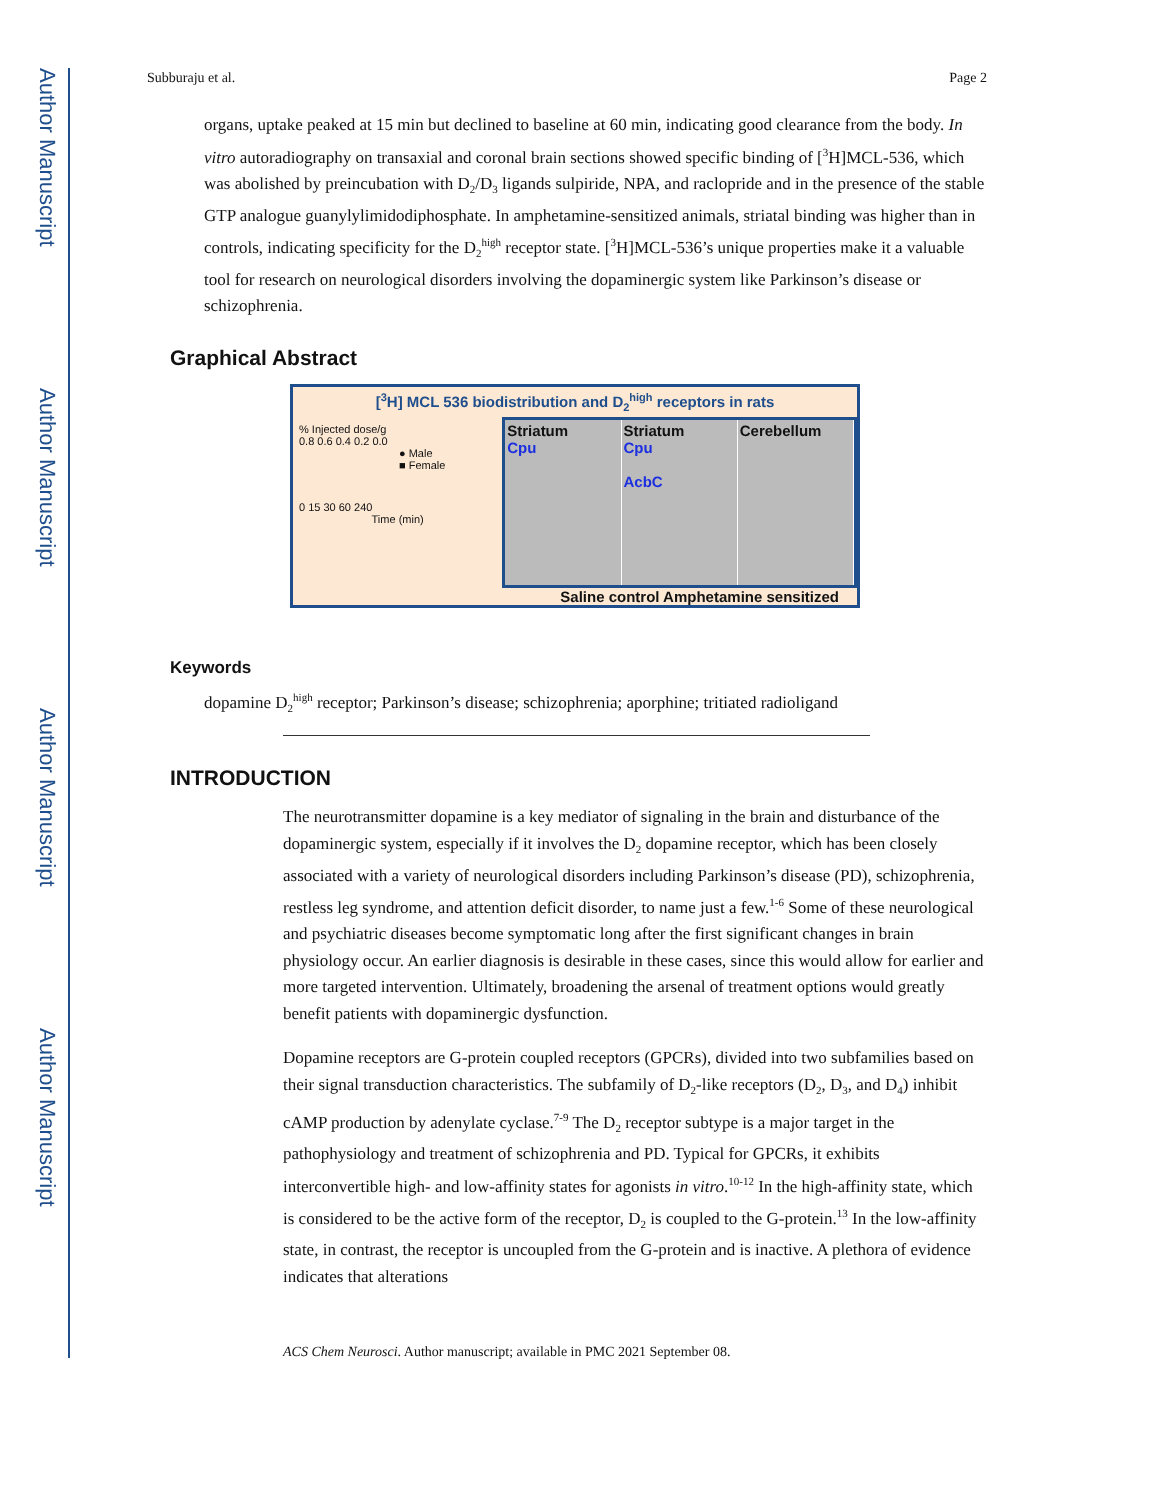Author Manuscript
Author Manuscript
Author Manuscript
Author Manuscript
Subburaju et al. Page 2
organs, uptake peaked at 15 min but declined to baseline at 60 min, indicating good clearance from the body. In vitro autoradiography on transaxial and coronal brain sections showed specific binding of [<sup>3</sup>H]MCL-536, which was abolished by preincubation with D<sub>2</sub>/D<sub>3</sub> ligands sulpiride, NPA, and raclopride and in the presence of the stable GTP analogue guanylylimidodiphosphate. In amphetamine-sensitized animals, striatal binding was higher than in controls, indicating specificity for the D<sub>2</sub><sup>high</sup> receptor state. [<sup>3</sup>H]MCL-536’s unique properties make it a valuable tool for research on neurological disorders involving the dopaminergic system like Parkinson’s disease or schizophrenia.
Graphical Abstract
[<sup>3</sup>H] MCL 536 biodistribution and D<sub>2</sub><sup>high</sup> receptors in rats
% Injected dose/g
0.8 0.6 0.4 0.2 0.0
● Male
■ Female
0 15 30 60 240
Time (min)
Striatum
Cpu
Striatum
Cpu
AcbC
Cerebellum
Saline control Amphetamine sensitized
Keywords
dopamine D<sub>2</sub><sup>high</sup> receptor; Parkinson’s disease; schizophrenia; aporphine; tritiated radioligand
INTRODUCTION
The neurotransmitter dopamine is a key mediator of signaling in the brain and disturbance of the dopaminergic system, especially if it involves the D<sub>2</sub> dopamine receptor, which has been closely associated with a variety of neurological disorders including Parkinson’s disease (PD), schizophrenia, restless leg syndrome, and attention deficit disorder, to name just a few.<sup>1-6</sup> Some of these neurological and psychiatric diseases become symptomatic long after the first significant changes in brain physiology occur. An earlier diagnosis is desirable in these cases, since this would allow for earlier and more targeted intervention. Ultimately, broadening the arsenal of treatment options would greatly benefit patients with dopaminergic dysfunction.
Dopamine receptors are G-protein coupled receptors (GPCRs), divided into two subfamilies based on their signal transduction characteristics. The subfamily of D<sub>2</sub>-like receptors (D<sub>2</sub>, D<sub>3</sub>, and D<sub>4</sub>) inhibit cAMP production by adenylate cyclase.<sup>7-9</sup> The D<sub>2</sub> receptor subtype is a major target in the pathophysiology and treatment of schizophrenia and PD. Typical for GPCRs, it exhibits interconvertible high- and low-affinity states for agonists in vitro.<sup>10-12</sup> In the high-affinity state, which is considered to be the active form of the receptor, D<sub>2</sub> is coupled to the G-protein.<sup>13</sup> In the low-affinity state, in contrast, the receptor is uncoupled from the G-protein and is inactive. A plethora of evidence indicates that alterations
ACS Chem Neurosci. Author manuscript; available in PMC 2021 September 08.